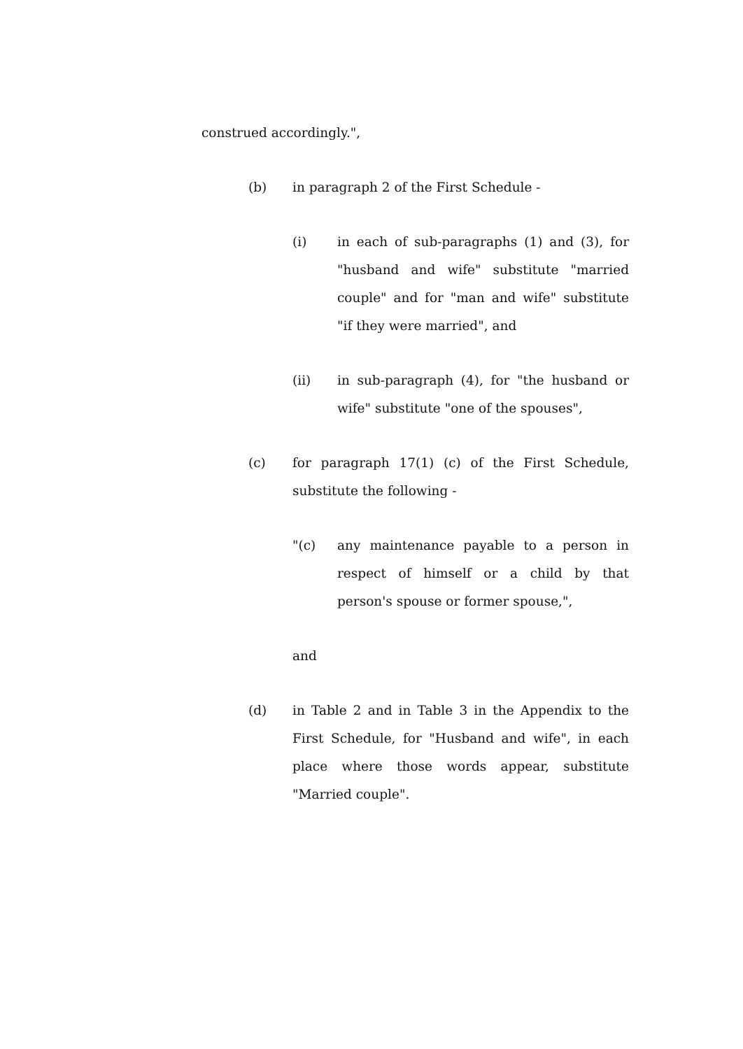construed accordingly.",
(b) in paragraph 2 of the First Schedule -
(i) in each of sub-paragraphs (1) and (3), for "husband and wife" substitute "married couple" and for "man and wife" substitute "if they were married", and
(ii) in sub-paragraph (4), for "the husband or wife" substitute "one of the spouses",
(c) for paragraph 17(1) (c) of the First Schedule, substitute the following -
"(c) any maintenance payable to a person in respect of himself or a child by that person's spouse or former spouse,",
and
(d) in Table 2 and in Table 3 in the Appendix to the First Schedule, for "Husband and wife", in each place where those words appear, substitute "Married couple".